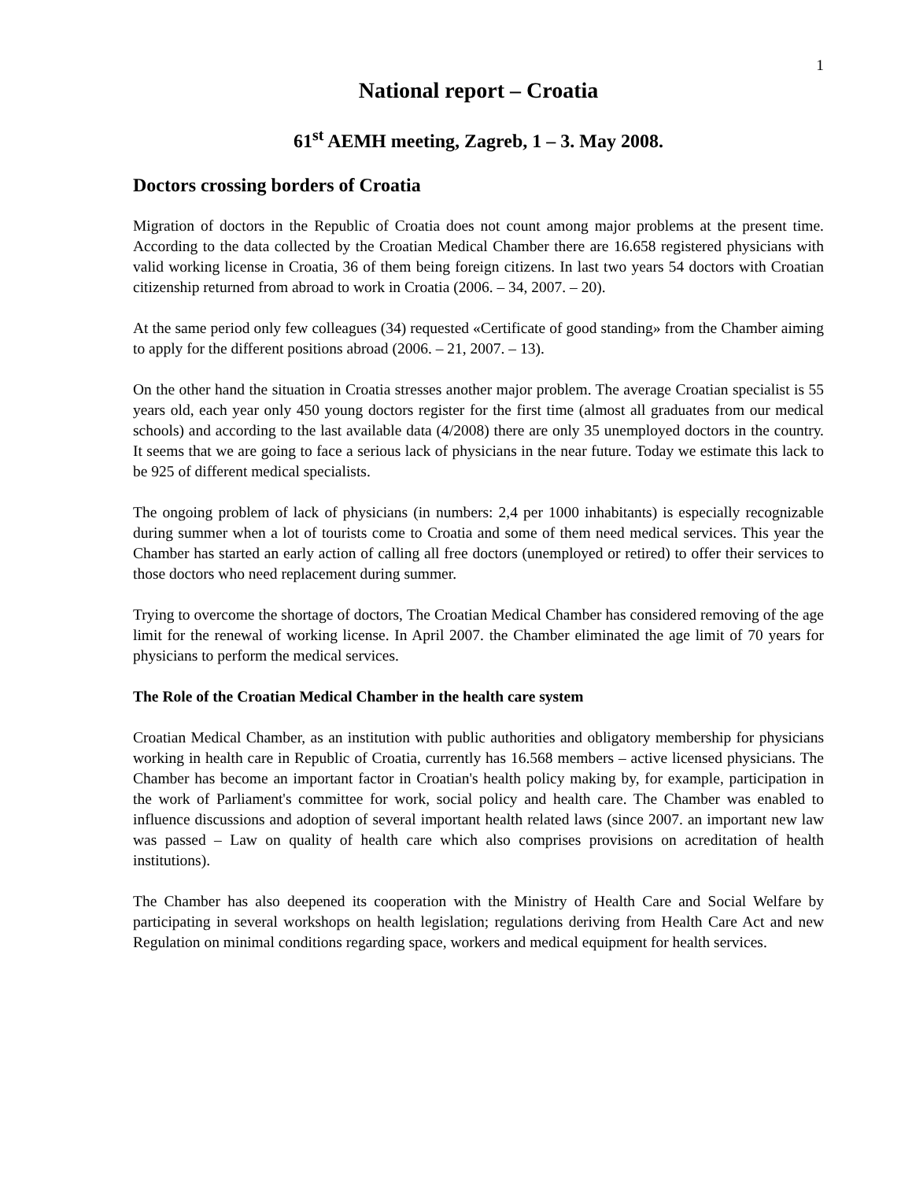1
National report – Croatia
61<sup>st</sup> AEMH meeting, Zagreb, 1 – 3. May 2008.
Doctors crossing borders of Croatia
Migration of doctors in the Republic of Croatia does not count among major problems at the present time. According to the data collected by the Croatian Medical Chamber there are 16.658 registered physicians with valid working license in Croatia, 36 of them being foreign citizens. In last two years 54 doctors with Croatian citizenship returned from abroad to work in Croatia (2006. – 34, 2007. – 20).
At the same period only few colleagues (34) requested «Certificate of good standing» from the Chamber aiming to apply for the different positions abroad (2006. – 21, 2007. – 13).
On the other hand the situation in Croatia stresses another major problem. The average Croatian specialist is 55 years old, each year only 450 young doctors register for the first time (almost all graduates from our medical schools) and according to the last available data (4/2008) there are only 35 unemployed doctors in the country. It seems that we are going to face a serious lack of physicians in the near future. Today we estimate this lack to be 925 of different medical specialists.
The ongoing problem of lack of physicians (in numbers: 2,4 per 1000 inhabitants) is especially recognizable during summer when a lot of tourists come to Croatia and some of them need medical services. This year the Chamber has started an early action of calling all free doctors (unemployed or retired) to offer their services to those doctors who need replacement during summer.
Trying to overcome the shortage of doctors, The Croatian Medical Chamber has considered removing of the age limit for the renewal of working license. In April 2007. the Chamber eliminated the age limit of 70 years for physicians to perform the medical services.
The Role of the Croatian Medical Chamber in the health care system
Croatian Medical Chamber, as an institution with public authorities and obligatory membership for physicians working in health care in Republic of Croatia, currently has 16.568 members – active licensed physicians. The Chamber has become an important factor in Croatian's health policy making by, for example, participation in the work of Parliament's committee for work, social policy and health care. The Chamber was enabled to influence discussions and adoption of several important health related laws (since 2007. an important new law was passed – Law on quality of health care which also comprises provisions on acreditation of health institutions).
The Chamber has also deepened its cooperation with the Ministry of Health Care and Social Welfare by participating in several workshops on health legislation; regulations deriving from Health Care Act and new Regulation on minimal conditions regarding space, workers and medical equipment for health services.